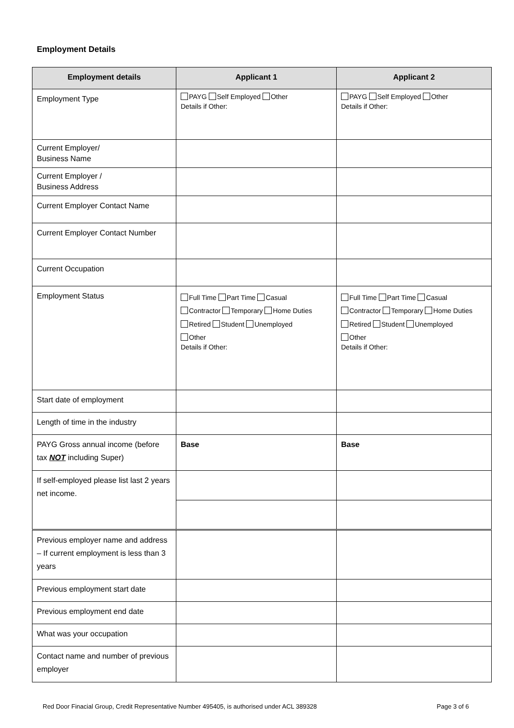Employment Details
| Employment details | Applicant 1 | Applicant 2 |
| --- | --- | --- |
| Employment Type | PAYG Self Employed Other Details if Other: | PAYG Self Employed Other Details if Other: |
| Current Employer/ Business Name | | |
| Current Employer / Business Address | | |
| Current Employer Contact Name | | |
| Current Employer Contact Number | | |
| Current Occupation | | |
| Employment Status | Full Time Part Time Casual Contractor Temporary Home Duties Retired Student Unemployed Other Details if Other: | Full Time Part Time Casual Contractor Temporary Home Duties Retired Student Unemployed Other Details if Other: |
| Start date of employment | | |
| Length of time in the industry | | |
| PAYG Gross annual income (before tax NOT including Super) | Base | Base |
| If self-employed please list last 2 years net income. | | |
| Previous employer name and address – If current employment is less than 3 years | | |
| Previous employment start date | | |
| Previous employment end date | | |
| What was your occupation | | |
| Contact name and number of previous employer | | |
Red Door Finacial Group, Credit Representative Number 495405, is authorised under ACL 389328 Page 3 of 6